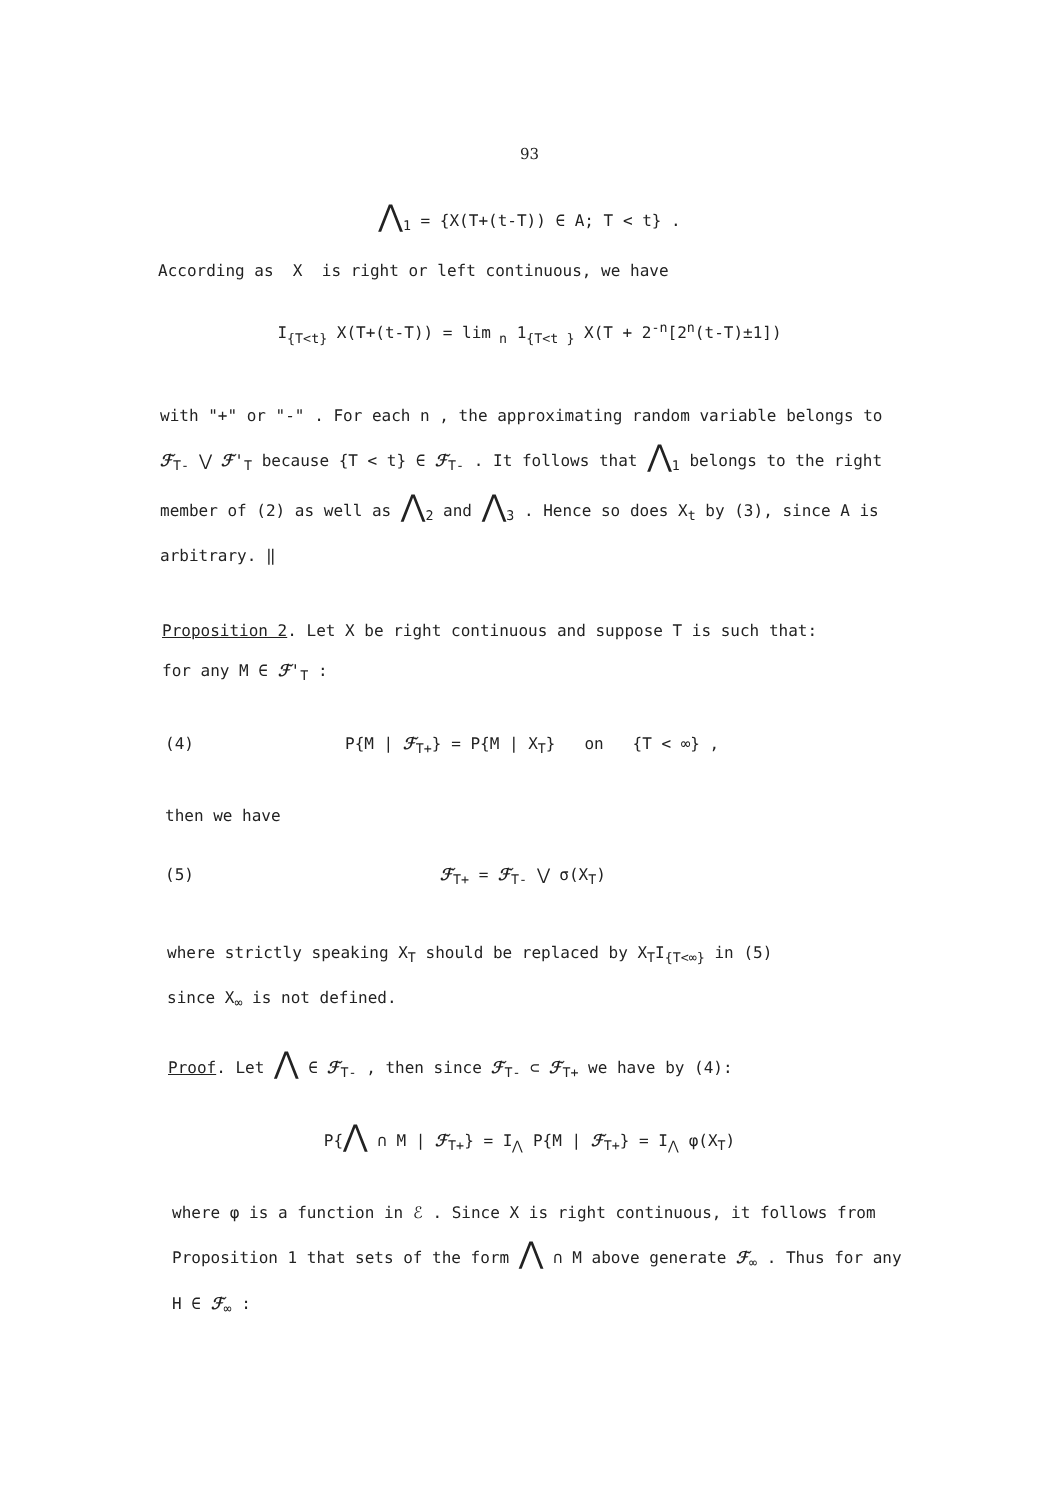93
⋀<sub>1</sub> = {X(T+(t-T)) ∈ A; T < t} .
According as X is right or left continuous, we have
I<sub>{T<t}</sub> X(T+(t-T)) = lim<sub>n</sub> 1<sub>{T<t }</sub> X(T + 2<sup>-n</sup>[2<sup>n</sup>(t-T)±1])
with "+" or "-" . For each n , the approximating random variable belongs to ℱ<sub>T-</sub> ⋁ ℱ'<sub>T</sub> because {T < t} ∈ ℱ<sub>T-</sub> . It follows that ⋀<sub>1</sub> belongs to the right member of (2) as well as ⋀<sub>2</sub> and ⋀<sub>3</sub> . Hence so does X<sub>t</sub> by (3), since A is arbitrary. ‖
Proposition 2. Let X be right continuous and suppose T is such that:
for any M ∈ ℱ'<sub>T</sub> :
(4) P{M | ℱ<sub>T+</sub>} = P{M | X<sub>T</sub>} on {T < ∞} ,
then we have
(5) ℱ<sub>T+</sub> = ℱ<sub>T-</sub> ⋁ σ(X<sub>T</sub>)
where strictly speaking X<sub>T</sub> should be replaced by X<sub>T</sub>I<sub>{T<∞}</sub> in (5)
since X<sub>∞</sub> is not defined.
Proof. Let ⋀ ∈ ℱ<sub>T-</sub> , then since ℱ<sub>T-</sub> ⊂ ℱ<sub>T+</sub> we have by (4):
P{⋀ ∩ M | ℱ<sub>T+</sub>} = I<sub>⋀</sub> P{M | ℱ<sub>T+</sub>} = I<sub>⋀</sub> φ(X<sub>T</sub>)
where φ is a function in ℰ . Since X is right continuous, it follows from Proposition 1 that sets of the form ⋀ ∩ M above generate ℱ<sub>∞</sub> . Thus for any H ∈ ℱ<sub>∞</sub> :